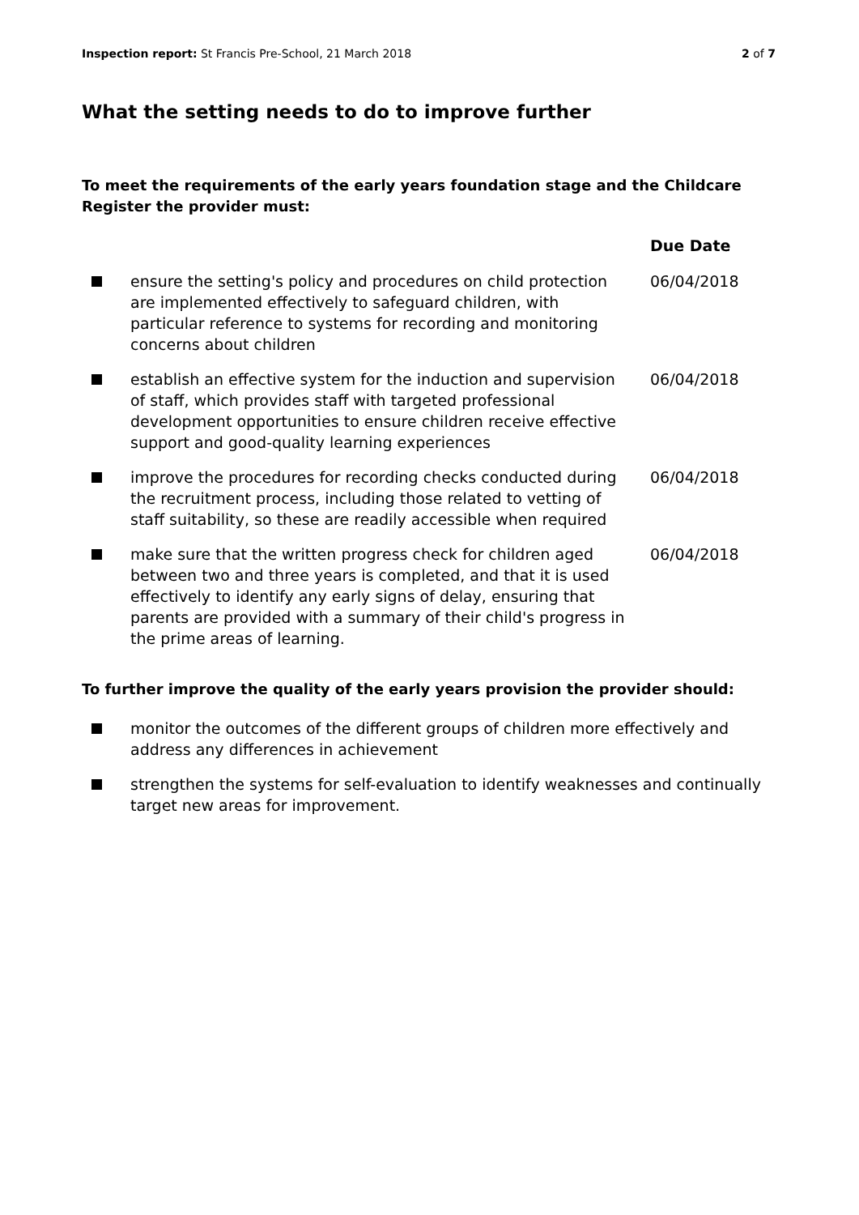Inspection report: St Francis Pre-School, 21 March 2018 2 of 7
What the setting needs to do to improve further
To meet the requirements of the early years foundation stage and the Childcare Register the provider must:
| | | Due Date |
| | ensure the setting's policy and procedures on child protection are implemented effectively to safeguard children, with particular reference to systems for recording and monitoring concerns about children | 06/04/2018 |
| | establish an effective system for the induction and supervision of staff, which provides staff with targeted professional development opportunities to ensure children receive effective support and good-quality learning experiences | 06/04/2018 |
| | improve the procedures for recording checks conducted during the recruitment process, including those related to vetting of staff suitability, so these are readily accessible when required | 06/04/2018 |
| | make sure that the written progress check for children aged between two and three years is completed, and that it is used effectively to identify any early signs of delay, ensuring that parents are provided with a summary of their child's progress in the prime areas of learning. | 06/04/2018 |
To further improve the quality of the early years provision the provider should:
| | monitor the outcomes of the different groups of children more effectively and address any differences in achievement |
| | strengthen the systems for self-evaluation to identify weaknesses and continually target new areas for improvement. |